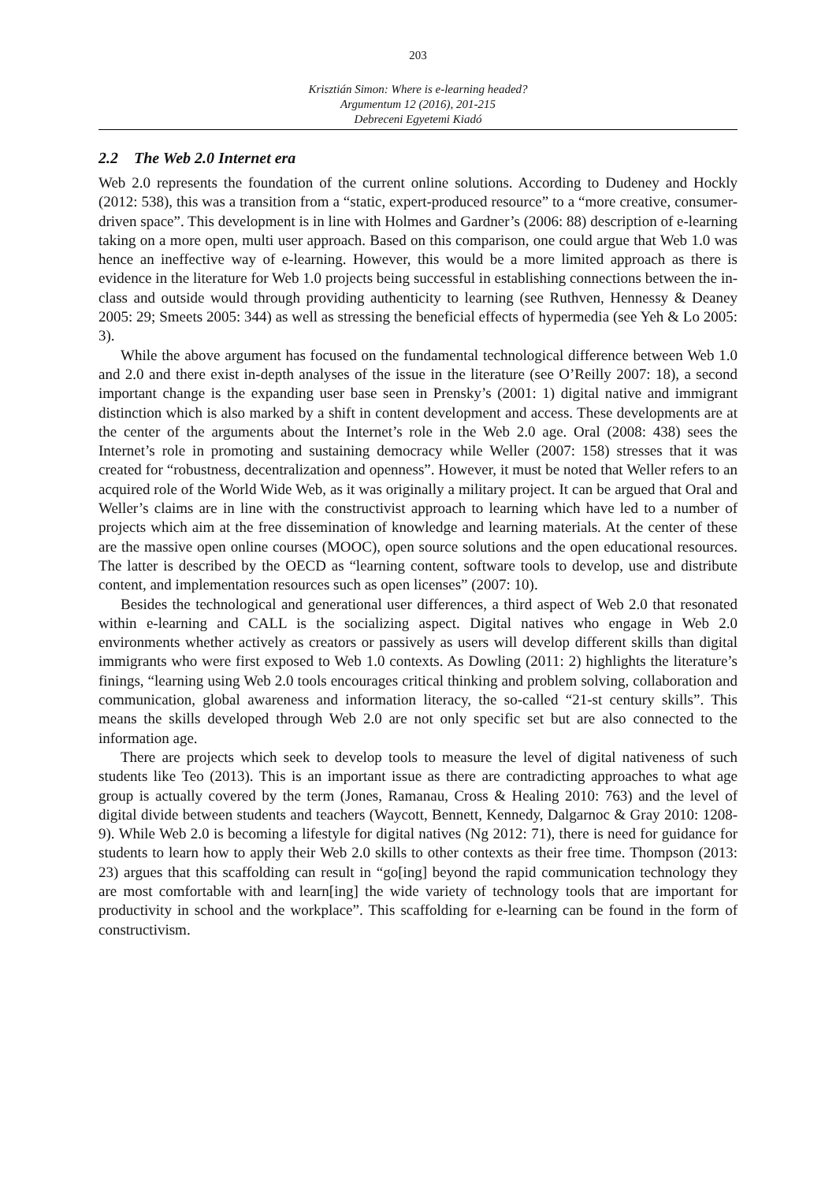203
Krisztián Simon: Where is e-learning headed?
Argumentum 12 (2016), 201-215
Debreceni Egyetemi Kiadó
2.2 The Web 2.0 Internet era
Web 2.0 represents the foundation of the current online solutions. According to Dudeney and Hockly (2012: 538), this was a transition from a “static, expert-produced resource” to a “more creative, consumer-driven space”. This development is in line with Holmes and Gardner’s (2006: 88) description of e-learning taking on a more open, multi user approach. Based on this comparison, one could argue that Web 1.0 was hence an ineffective way of e-learning. However, this would be a more limited approach as there is evidence in the literature for Web 1.0 projects being successful in establishing connections between the in-class and outside would through providing authenticity to learning (see Ruthven, Hennessy & Deaney 2005: 29; Smeets 2005: 344) as well as stressing the beneficial effects of hypermedia (see Yeh & Lo 2005: 3).
While the above argument has focused on the fundamental technological difference between Web 1.0 and 2.0 and there exist in-depth analyses of the issue in the literature (see O’Reilly 2007: 18), a second important change is the expanding user base seen in Prensky’s (2001: 1) digital native and immigrant distinction which is also marked by a shift in content development and access. These developments are at the center of the arguments about the Internet’s role in the Web 2.0 age. Oral (2008: 438) sees the Internet’s role in promoting and sustaining democracy while Weller (2007: 158) stresses that it was created for “robustness, decentralization and openness”. However, it must be noted that Weller refers to an acquired role of the World Wide Web, as it was originally a military project. It can be argued that Oral and Weller’s claims are in line with the constructivist approach to learning which have led to a number of projects which aim at the free dissemination of knowledge and learning materials. At the center of these are the massive open online courses (MOOC), open source solutions and the open educational resources. The latter is described by the OECD as “learning content, software tools to develop, use and distribute content, and implementation resources such as open licenses” (2007: 10).
Besides the technological and generational user differences, a third aspect of Web 2.0 that resonated within e-learning and CALL is the socializing aspect. Digital natives who engage in Web 2.0 environments whether actively as creators or passively as users will develop different skills than digital immigrants who were first exposed to Web 1.0 contexts. As Dowling (2011: 2) highlights the literature’s finings, “learning using Web 2.0 tools encourages critical thinking and problem solving, collaboration and communication, global awareness and information literacy, the so-called “21-st century skills”. This means the skills developed through Web 2.0 are not only specific set but are also connected to the information age.
There are projects which seek to develop tools to measure the level of digital nativeness of such students like Teo (2013). This is an important issue as there are contradicting approaches to what age group is actually covered by the term (Jones, Ramanau, Cross & Healing 2010: 763) and the level of digital divide between students and teachers (Waycott, Bennett, Kennedy, Dalgarnoc & Gray 2010: 1208-9). While Web 2.0 is becoming a lifestyle for digital natives (Ng 2012: 71), there is need for guidance for students to learn how to apply their Web 2.0 skills to other contexts as their free time. Thompson (2013: 23) argues that this scaffolding can result in “go[ing] beyond the rapid communication technology they are most comfortable with and learn[ing] the wide variety of technology tools that are important for productivity in school and the workplace”. This scaffolding for e-learning can be found in the form of constructivism.